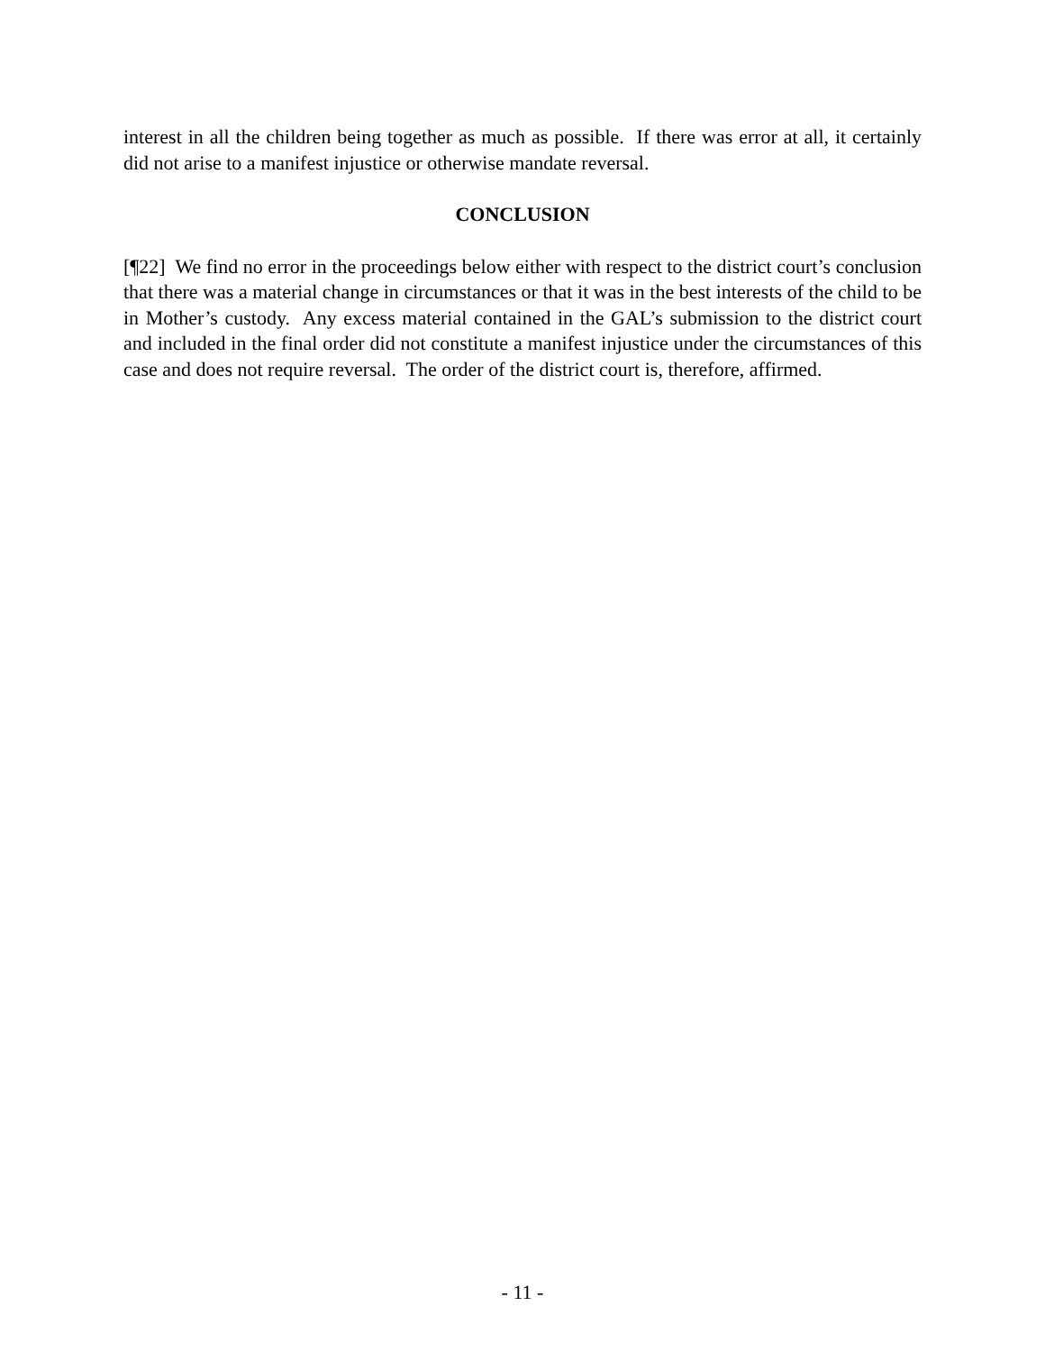interest in all the children being together as much as possible. If there was error at all, it certainly did not arise to a manifest injustice or otherwise mandate reversal.
CONCLUSION
[¶22] We find no error in the proceedings below either with respect to the district court’s conclusion that there was a material change in circumstances or that it was in the best interests of the child to be in Mother’s custody. Any excess material contained in the GAL’s submission to the district court and included in the final order did not constitute a manifest injustice under the circumstances of this case and does not require reversal. The order of the district court is, therefore, affirmed.
- 11 -